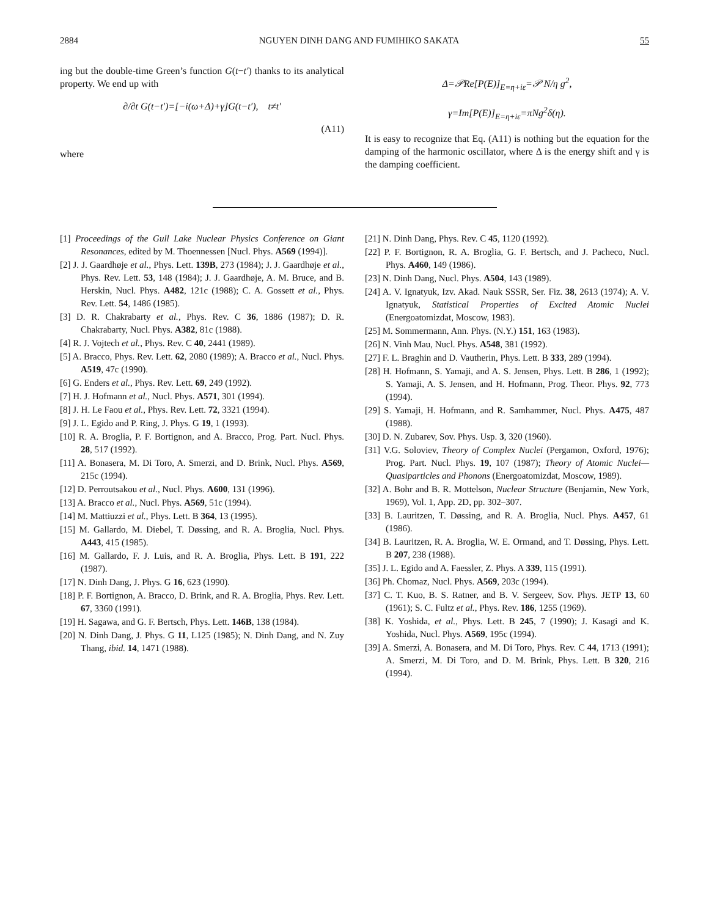2884 NGUYEN DINH DANG AND FUMIHIKO SAKATA 55
ing but the double-time Green’s function G(t−t′) thanks to its analytical property. We end up with
∂/∂t G(t−t′)=[−i(ω+Δ)+γ]G(t−t′), t≠t′
(A11)
where
Δ=𝒫Re[P(E)]<sub>E=η+iε</sub>=𝒫 N/η g<sup>2</sup>,
γ=Im[P(E)]<sub>E=η+iε</sub>=πNg<sup>2</sup>δ(η).
It is easy to recognize that Eq. (A11) is nothing but the equation for the damping of the harmonic oscillator, where Δ is the energy shift and γ is the damping coefficient.
[1] Proceedings of the Gull Lake Nuclear Physics Conference on Giant Resonances, edited by M. Thoennessen [Nucl. Phys. A569 (1994)].
[2] J. J. Gaardhøje et al., Phys. Lett. 139B, 273 (1984); J. J. Gaardhøje et al., Phys. Rev. Lett. 53, 148 (1984); J. J. Gaardhøje, A. M. Bruce, and B. Herskin, Nucl. Phys. A482, 121c (1988); C. A. Gossett et al., Phys. Rev. Lett. 54, 1486 (1985).
[3] D. R. Chakrabarty et al., Phys. Rev. C 36, 1886 (1987); D. R. Chakrabarty, Nucl. Phys. A382, 81c (1988).
[4] R. J. Vojtech et al., Phys. Rev. C 40, 2441 (1989).
[5] A. Bracco, Phys. Rev. Lett. 62, 2080 (1989); A. Bracco et al., Nucl. Phys. A519, 47c (1990).
[6] G. Enders et al., Phys. Rev. Lett. 69, 249 (1992).
[7] H. J. Hofmann et al., Nucl. Phys. A571, 301 (1994).
[8] J. H. Le Faou et al., Phys. Rev. Lett. 72, 3321 (1994).
[9] J. L. Egido and P. Ring, J. Phys. G 19, 1 (1993).
[10] R. A. Broglia, P. F. Bortignon, and A. Bracco, Prog. Part. Nucl. Phys. 28, 517 (1992).
[11] A. Bonasera, M. Di Toro, A. Smerzi, and D. Brink, Nucl. Phys. A569, 215c (1994).
[12] D. Perroutsakou et al., Nucl. Phys. A600, 131 (1996).
[13] A. Bracco et al., Nucl. Phys. A569, 51c (1994).
[14] M. Mattiuzzi et al., Phys. Lett. B 364, 13 (1995).
[15] M. Gallardo, M. Diebel, T. Døssing, and R. A. Broglia, Nucl. Phys. A443, 415 (1985).
[16] M. Gallardo, F. J. Luis, and R. A. Broglia, Phys. Lett. B 191, 222 (1987).
[17] N. Dinh Dang, J. Phys. G 16, 623 (1990).
[18] P. F. Bortignon, A. Bracco, D. Brink, and R. A. Broglia, Phys. Rev. Lett. 67, 3360 (1991).
[19] H. Sagawa, and G. F. Bertsch, Phys. Lett. 146B, 138 (1984).
[20] N. Dinh Dang, J. Phys. G 11, L125 (1985); N. Dinh Dang, and N. Zuy Thang, ibid. 14, 1471 (1988).
[21] N. Dinh Dang, Phys. Rev. C 45, 1120 (1992).
[22] P. F. Bortignon, R. A. Broglia, G. F. Bertsch, and J. Pacheco, Nucl. Phys. A460, 149 (1986).
[23] N. Dinh Dang, Nucl. Phys. A504, 143 (1989).
[24] A. V. Ignatyuk, Izv. Akad. Nauk SSSR, Ser. Fiz. 38, 2613 (1974); A. V. Ignatyuk, Statistical Properties of Excited Atomic Nuclei (Energoatomizdat, Moscow, 1983).
[25] M. Sommermann, Ann. Phys. (N.Y.) 151, 163 (1983).
[26] N. Vinh Mau, Nucl. Phys. A548, 381 (1992).
[27] F. L. Braghin and D. Vautherin, Phys. Lett. B 333, 289 (1994).
[28] H. Hofmann, S. Yamaji, and A. S. Jensen, Phys. Lett. B 286, 1 (1992); S. Yamaji, A. S. Jensen, and H. Hofmann, Prog. Theor. Phys. 92, 773 (1994).
[29] S. Yamaji, H. Hofmann, and R. Samhammer, Nucl. Phys. A475, 487 (1988).
[30] D. N. Zubarev, Sov. Phys. Usp. 3, 320 (1960).
[31] V.G. Soloviev, Theory of Complex Nuclei (Pergamon, Oxford, 1976); Prog. Part. Nucl. Phys. 19, 107 (1987); Theory of Atomic Nuclei—Quasiparticles and Phonons (Energoatomizdat, Moscow, 1989).
[32] A. Bohr and B. R. Mottelson, Nuclear Structure (Benjamin, New York, 1969), Vol. 1, App. 2D, pp. 302–307.
[33] B. Lauritzen, T. Døssing, and R. A. Broglia, Nucl. Phys. A457, 61 (1986).
[34] B. Lauritzen, R. A. Broglia, W. E. Ormand, and T. Døssing, Phys. Lett. B 207, 238 (1988).
[35] J. L. Egido and A. Faessler, Z. Phys. A 339, 115 (1991).
[36] Ph. Chomaz, Nucl. Phys. A569, 203c (1994).
[37] C. T. Kuo, B. S. Ratner, and B. V. Sergeev, Sov. Phys. JETP 13, 60 (1961); S. C. Fultz et al., Phys. Rev. 186, 1255 (1969).
[38] K. Yoshida, et al., Phys. Lett. B 245, 7 (1990); J. Kasagi and K. Yoshida, Nucl. Phys. A569, 195c (1994).
[39] A. Smerzi, A. Bonasera, and M. Di Toro, Phys. Rev. C 44, 1713 (1991); A. Smerzi, M. Di Toro, and D. M. Brink, Phys. Lett. B 320, 216 (1994).